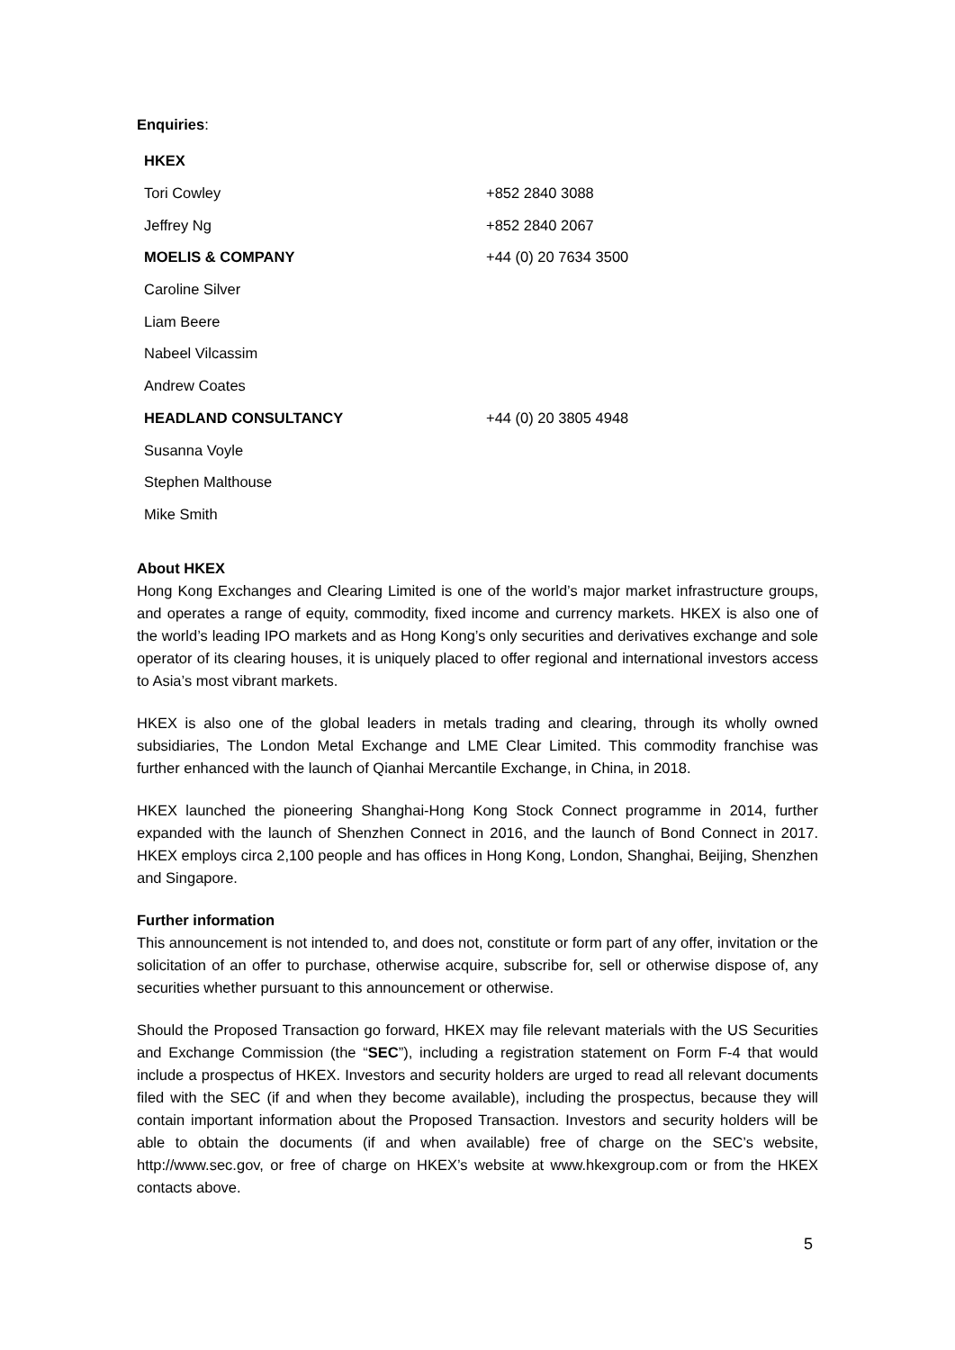Enquiries:
| HKEX | |
| Tori Cowley | +852 2840 3088 |
| Jeffrey Ng | +852 2840 2067 |
| MOELIS & COMPANY | +44 (0) 20 7634 3500 |
| Caroline Silver | |
| Liam Beere | |
| Nabeel Vilcassim | |
| Andrew Coates | |
| HEADLAND CONSULTANCY | +44 (0) 20 3805 4948 |
| Susanna Voyle | |
| Stephen Malthouse | |
| Mike Smith | |
About HKEX
Hong Kong Exchanges and Clearing Limited is one of the world’s major market infrastructure groups, and operates a range of equity, commodity, fixed income and currency markets. HKEX is also one of the world’s leading IPO markets and as Hong Kong’s only securities and derivatives exchange and sole operator of its clearing houses, it is uniquely placed to offer regional and international investors access to Asia’s most vibrant markets.
HKEX is also one of the global leaders in metals trading and clearing, through its wholly owned subsidiaries, The London Metal Exchange and LME Clear Limited. This commodity franchise was further enhanced with the launch of Qianhai Mercantile Exchange, in China, in 2018.
HKEX launched the pioneering Shanghai-Hong Kong Stock Connect programme in 2014, further expanded with the launch of Shenzhen Connect in 2016, and the launch of Bond Connect in 2017. HKEX employs circa 2,100 people and has offices in Hong Kong, London, Shanghai, Beijing, Shenzhen and Singapore.
Further information
This announcement is not intended to, and does not, constitute or form part of any offer, invitation or the solicitation of an offer to purchase, otherwise acquire, subscribe for, sell or otherwise dispose of, any securities whether pursuant to this announcement or otherwise.
Should the Proposed Transaction go forward, HKEX may file relevant materials with the US Securities and Exchange Commission (the “SEC”), including a registration statement on Form F-4 that would include a prospectus of HKEX. Investors and security holders are urged to read all relevant documents filed with the SEC (if and when they become available), including the prospectus, because they will contain important information about the Proposed Transaction. Investors and security holders will be able to obtain the documents (if and when available) free of charge on the SEC’s website, http://www.sec.gov, or free of charge on HKEX’s website at www.hkexgroup.com or from the HKEX contacts above.
5